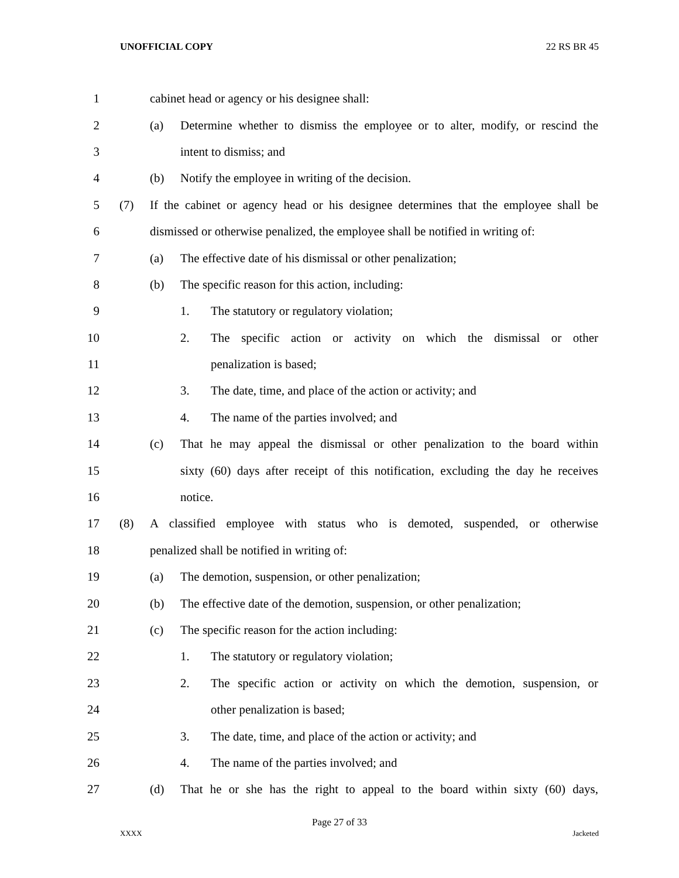UNOFFICIAL COPY 22 RS BR 45
1 cabinet head or agency or his designee shall:
2 (a) Determine whether to dismiss the employee or to alter, modify, or rescind the
3 intent to dismiss; and
4 (b) Notify the employee in writing of the decision.
5 (7) If the cabinet or agency head or his designee determines that the employee shall be
6 dismissed or otherwise penalized, the employee shall be notified in writing of:
7 (a) The effective date of his dismissal or other penalization;
8 (b) The specific reason for this action, including:
9 1. The statutory or regulatory violation;
10 2. The specific action or activity on which the dismissal or other
11 penalization is based;
12 3. The date, time, and place of the action or activity; and
13 4. The name of the parties involved; and
14 (c) That he may appeal the dismissal or other penalization to the board within
15 sixty (60) days after receipt of this notification, excluding the day he receives
16 notice.
17 (8) A classified employee with status who is demoted, suspended, or otherwise
18 penalized shall be notified in writing of:
19 (a) The demotion, suspension, or other penalization;
20 (b) The effective date of the demotion, suspension, or other penalization;
21 (c) The specific reason for the action including:
22 1. The statutory or regulatory violation;
23 2. The specific action or activity on which the demotion, suspension, or
24 other penalization is based;
25 3. The date, time, and place of the action or activity; and
26 4. The name of the parties involved; and
27 (d) That he or she has the right to appeal to the board within sixty (60) days,
Page 27 of 33
XXXX Jacketed